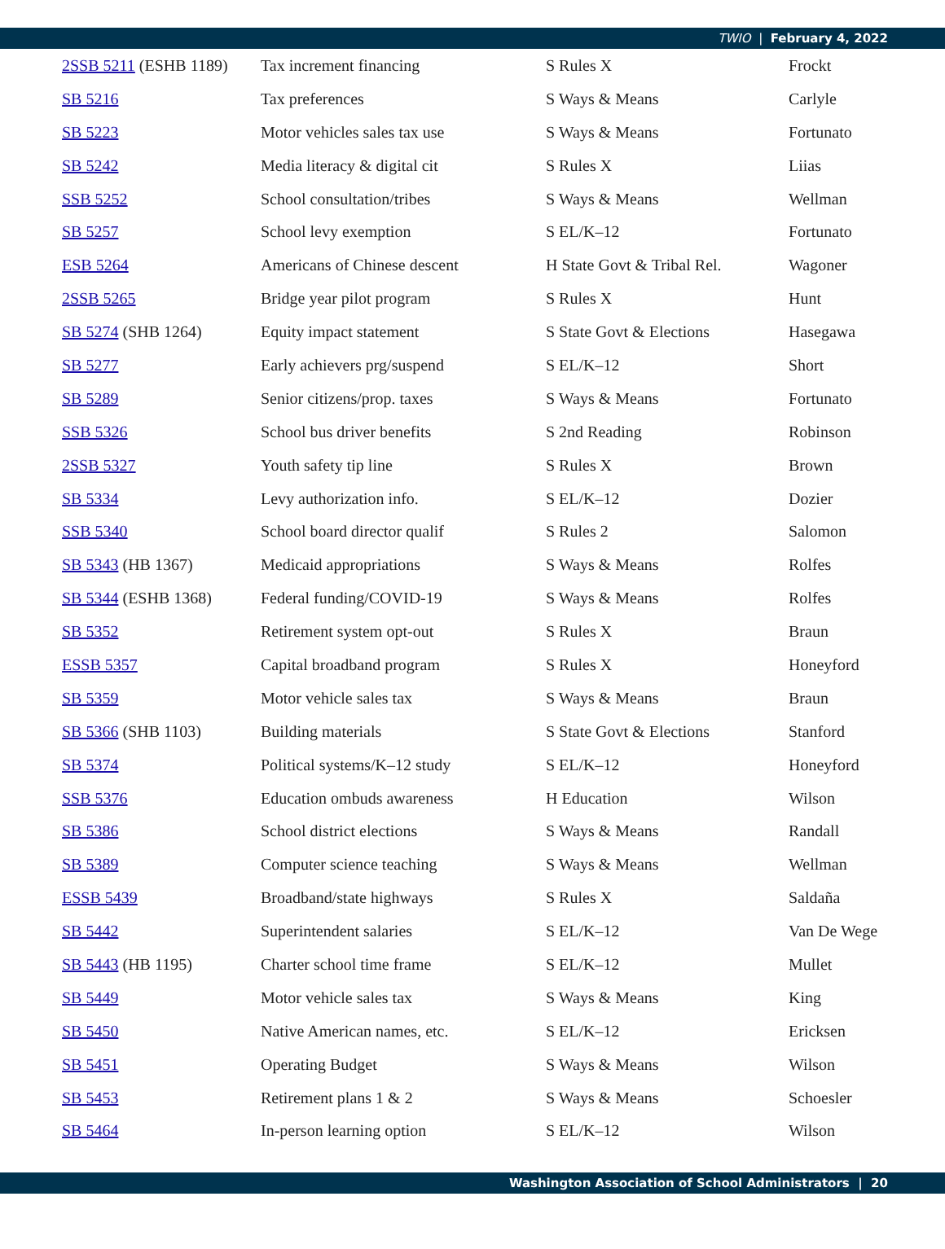TWIO | February 4, 2022
| 2SSB 5211 (ESHB 1189) | Tax increment financing | S Rules X | Frockt |
| SB 5216 | Tax preferences | S Ways & Means | Carlyle |
| SB 5223 | Motor vehicles sales tax use | S Ways & Means | Fortunato |
| SB 5242 | Media literacy & digital cit | S Rules X | Liias |
| SSB 5252 | School consultation/tribes | S Ways & Means | Wellman |
| SB 5257 | School levy exemption | S EL/K–12 | Fortunato |
| ESB 5264 | Americans of Chinese descent | H State Govt & Tribal Rel. | Wagoner |
| 2SSB 5265 | Bridge year pilot program | S Rules X | Hunt |
| SB 5274 (SHB 1264) | Equity impact statement | S State Govt & Elections | Hasegawa |
| SB 5277 | Early achievers prg/suspend | S EL/K–12 | Short |
| SB 5289 | Senior citizens/prop. taxes | S Ways & Means | Fortunato |
| SSB 5326 | School bus driver benefits | S 2nd Reading | Robinson |
| 2SSB 5327 | Youth safety tip line | S Rules X | Brown |
| SB 5334 | Levy authorization info. | S EL/K–12 | Dozier |
| SSB 5340 | School board director qualif | S Rules 2 | Salomon |
| SB 5343 (HB 1367) | Medicaid appropriations | S Ways & Means | Rolfes |
| SB 5344 (ESHB 1368) | Federal funding/COVID-19 | S Ways & Means | Rolfes |
| SB 5352 | Retirement system opt-out | S Rules X | Braun |
| ESSB 5357 | Capital broadband program | S Rules X | Honeyford |
| SB 5359 | Motor vehicle sales tax | S Ways & Means | Braun |
| SB 5366 (SHB 1103) | Building materials | S State Govt & Elections | Stanford |
| SB 5374 | Political systems/K–12 study | S EL/K–12 | Honeyford |
| SSB 5376 | Education ombuds awareness | H Education | Wilson |
| SB 5386 | School district elections | S Ways & Means | Randall |
| SB 5389 | Computer science teaching | S Ways & Means | Wellman |
| ESSB 5439 | Broadband/state highways | S Rules X | Saldaña |
| SB 5442 | Superintendent salaries | S EL/K–12 | Van De Wege |
| SB 5443 (HB 1195) | Charter school time frame | S EL/K–12 | Mullet |
| SB 5449 | Motor vehicle sales tax | S Ways & Means | King |
| SB 5450 | Native American names, etc. | S EL/K–12 | Ericksen |
| SB 5451 | Operating Budget | S Ways & Means | Wilson |
| SB 5453 | Retirement plans 1 & 2 | S Ways & Means | Schoesler |
| SB 5464 | In-person learning option | S EL/K–12 | Wilson |
Washington Association of School Administrators | 20